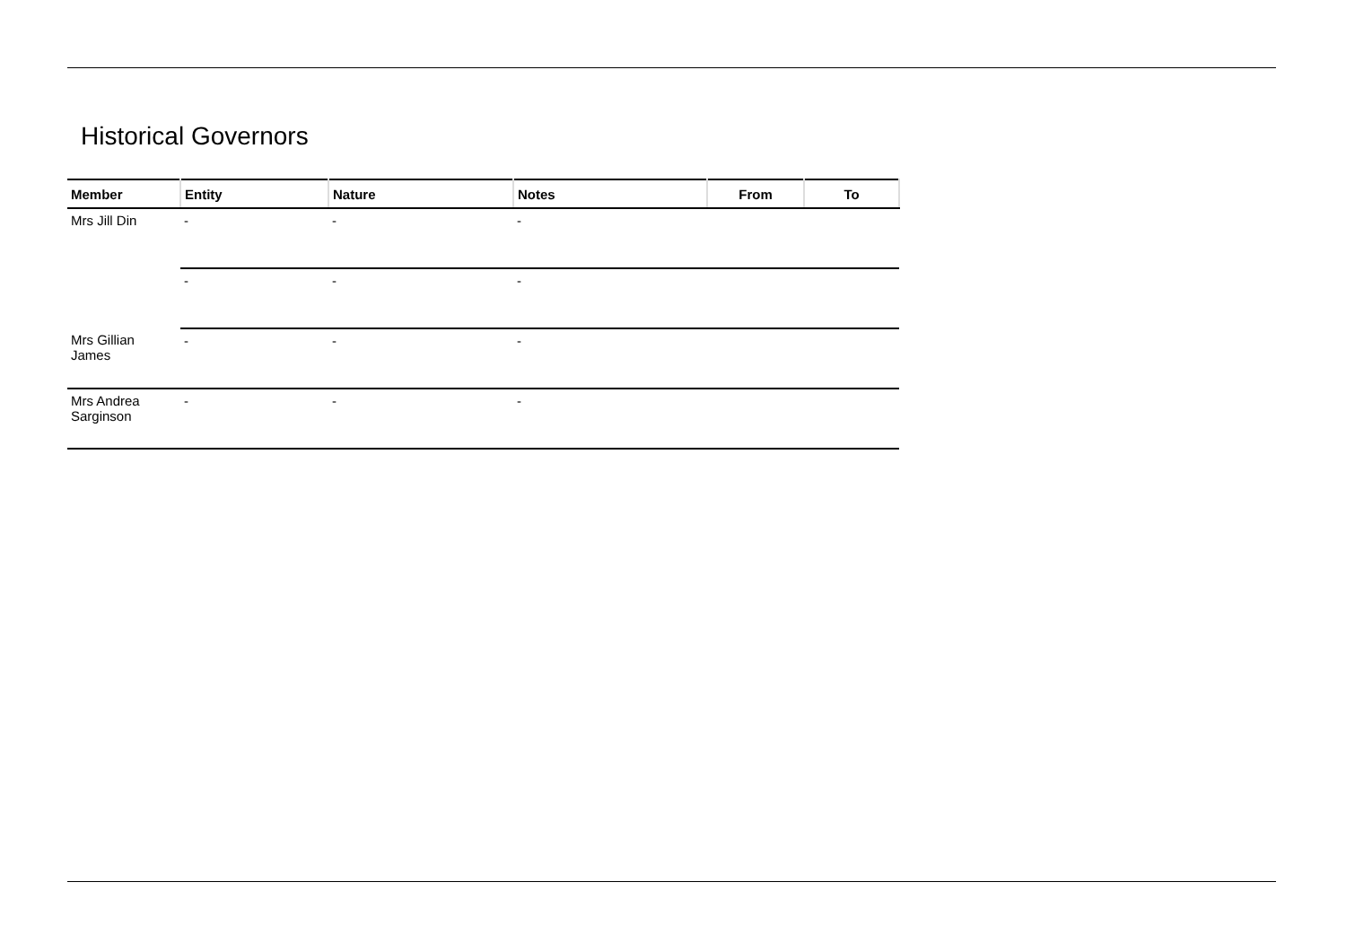Historical Governors
| Member | Entity | Nature | Notes | From | To |
| --- | --- | --- | --- | --- | --- |
| Mrs Jill Din | - | - | - | | |
| | - | - | - | | |
| Mrs Gillian James | - | - | - | | |
| Mrs Andrea Sarginson | - | - | - | | |